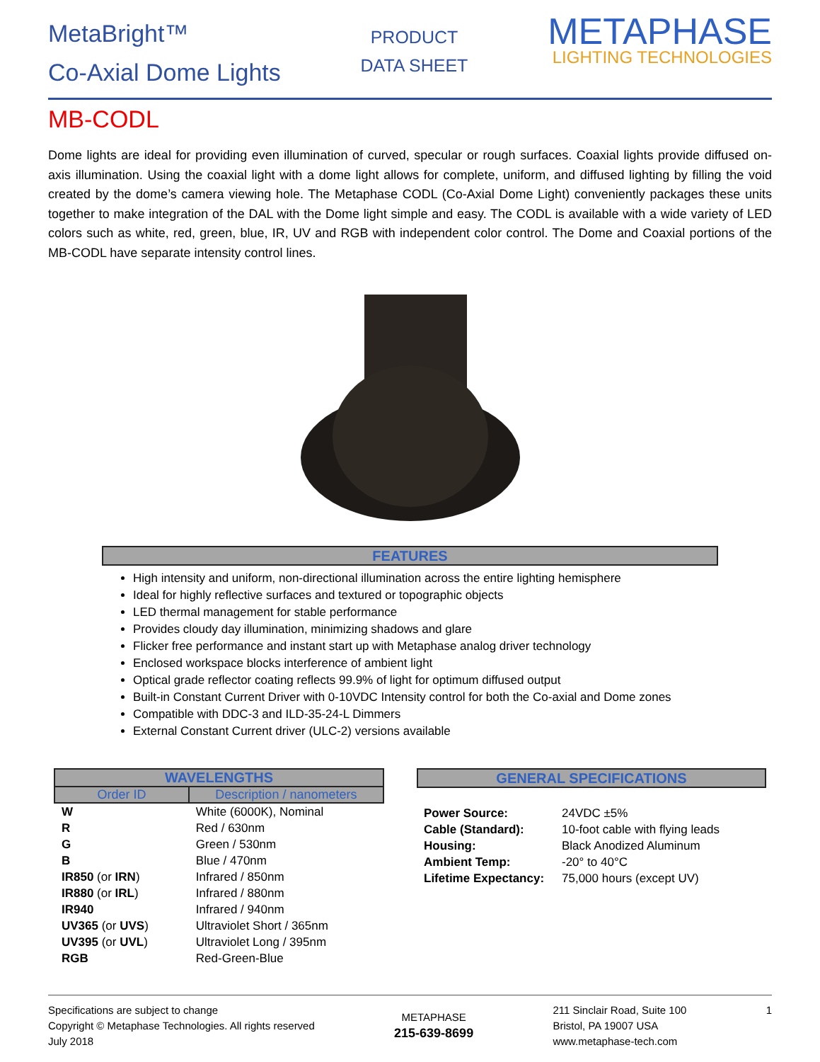MetaBright™
Co-Axial Dome Lights
PRODUCT
DATA SHEET
METAPHASE
LIGHTING TECHNOLOGIES
MB-CODL
Dome lights are ideal for providing even illumination of curved, specular or rough surfaces. Coaxial lights provide diffused on-axis illumination. Using the coaxial light with a dome light allows for complete, uniform, and diffused lighting by filling the void created by the dome’s camera viewing hole. The Metaphase CODL (Co-Axial Dome Light) conveniently packages these units together to make integration of the DAL with the Dome light simple and easy. The CODL is available with a wide variety of LED colors such as white, red, green, blue, IR, UV and RGB with independent color control. The Dome and Coaxial portions of the MB-CODL have separate intensity control lines.
FEATURES
High intensity and uniform, non-directional illumination across the entire lighting hemisphere
Ideal for highly reflective surfaces and textured or topographic objects
LED thermal management for stable performance
Provides cloudy day illumination, minimizing shadows and glare
Flicker free performance and instant start up with Metaphase analog driver technology
Enclosed workspace blocks interference of ambient light
Optical grade reflector coating reflects 99.9% of light for optimum diffused output
Built-in Constant Current Driver with 0-10VDC Intensity control for both the Co-axial and Dome zones
Compatible with DDC-3 and ILD-35-24-L Dimmers
External Constant Current driver (ULC-2) versions available
| WAVELENGTHS | |
| --- | --- |
| Order ID | Description / nanometers |
| W | White (6000K), Nominal |
| R | Red / 630nm |
| G | Green / 530nm |
| B | Blue / 470nm |
| IR850 (or IRN ) | Infrared / 850nm |
| IR880 (or IRL ) | Infrared / 880nm |
| IR940 | Infrared / 940nm |
| UV365 (or UVS ) | Ultraviolet Short / 365nm |
| UV395 (or UVL ) | Ultraviolet Long / 395nm |
| RGB | Red-Green-Blue |
GENERAL SPECIFICATIONS
| Power Source: | 24VDC ±5% |
| Cable (Standard): | 10-foot cable with flying leads |
| Housing: | Black Anodized Aluminum |
| Ambient Temp: | -20° to 40°C |
| Lifetime Expectancy: | 75,000 hours (except UV) |
Specifications are subject to change
Copyright © Metaphase Technologies. All rights reserved
July 2018
METAPHASE
215-639-8699
211 Sinclair Road, Suite 100
Bristol, PA 19007 USA
www.metaphase-tech.com
1